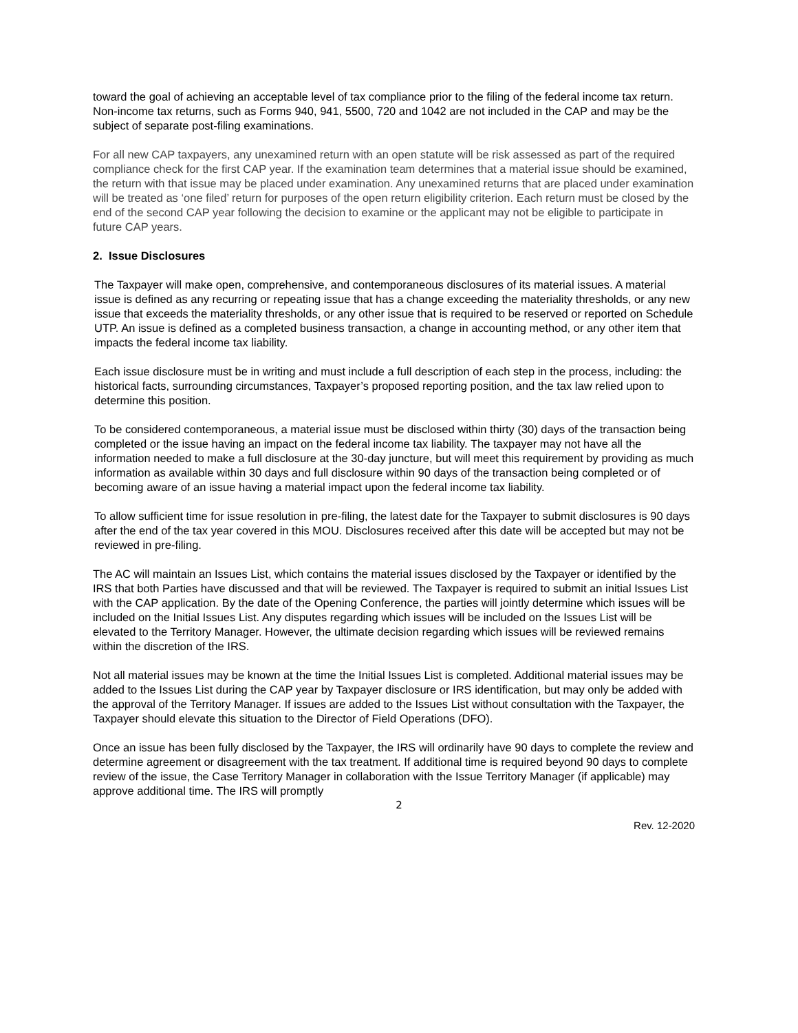toward the goal of achieving an acceptable level of tax compliance prior to the filing of the federal income tax return. Non-income tax returns, such as Forms 940, 941, 5500, 720 and 1042 are not included in the CAP and may be the subject of separate post-filing examinations.
For all new CAP taxpayers, any unexamined return with an open statute will be risk assessed as part of the required compliance check for the first CAP year. If the examination team determines that a material issue should be examined, the return with that issue may be placed under examination. Any unexamined returns that are placed under examination will be treated as ‘one filed’ return for purposes of the open return eligibility criterion. Each return must be closed by the end of the second CAP year following the decision to examine or the applicant may not be eligible to participate in future CAP years.
2. Issue Disclosures
The Taxpayer will make open, comprehensive, and contemporaneous disclosures of its material issues. A material issue is defined as any recurring or repeating issue that has a change exceeding the materiality thresholds, or any new issue that exceeds the materiality thresholds, or any other issue that is required to be reserved or reported on Schedule UTP. An issue is defined as a completed business transaction, a change in accounting method, or any other item that impacts the federal income tax liability.
Each issue disclosure must be in writing and must include a full description of each step in the process, including: the historical facts, surrounding circumstances, Taxpayer’s proposed reporting position, and the tax law relied upon to determine this position.
To be considered contemporaneous, a material issue must be disclosed within thirty (30) days of the transaction being completed or the issue having an impact on the federal income tax liability. The taxpayer may not have all the information needed to make a full disclosure at the 30-day juncture, but will meet this requirement by providing as much information as available within 30 days and full disclosure within 90 days of the transaction being completed or of becoming aware of an issue having a material impact upon the federal income tax liability.
To allow sufficient time for issue resolution in pre-filing, the latest date for the Taxpayer to submit disclosures is 90 days after the end of the tax year covered in this MOU. Disclosures received after this date will be accepted but may not be reviewed in pre-filing.
The AC will maintain an Issues List, which contains the material issues disclosed by the Taxpayer or identified by the IRS that both Parties have discussed and that will be reviewed. The Taxpayer is required to submit an initial Issues List with the CAP application. By the date of the Opening Conference, the parties will jointly determine which issues will be included on the Initial Issues List. Any disputes regarding which issues will be included on the Issues List will be elevated to the Territory Manager. However, the ultimate decision regarding which issues will be reviewed remains within the discretion of the IRS.
Not all material issues may be known at the time the Initial Issues List is completed. Additional material issues may be added to the Issues List during the CAP year by Taxpayer disclosure or IRS identification, but may only be added with the approval of the Territory Manager. If issues are added to the Issues List without consultation with the Taxpayer, the Taxpayer should elevate this situation to the Director of Field Operations (DFO).
Once an issue has been fully disclosed by the Taxpayer, the IRS will ordinarily have 90 days to complete the review and determine agreement or disagreement with the tax treatment. If additional time is required beyond 90 days to complete review of the issue, the Case Territory Manager in collaboration with the Issue Territory Manager (if applicable) may approve additional time. The IRS will promptly
2
Rev. 12-2020